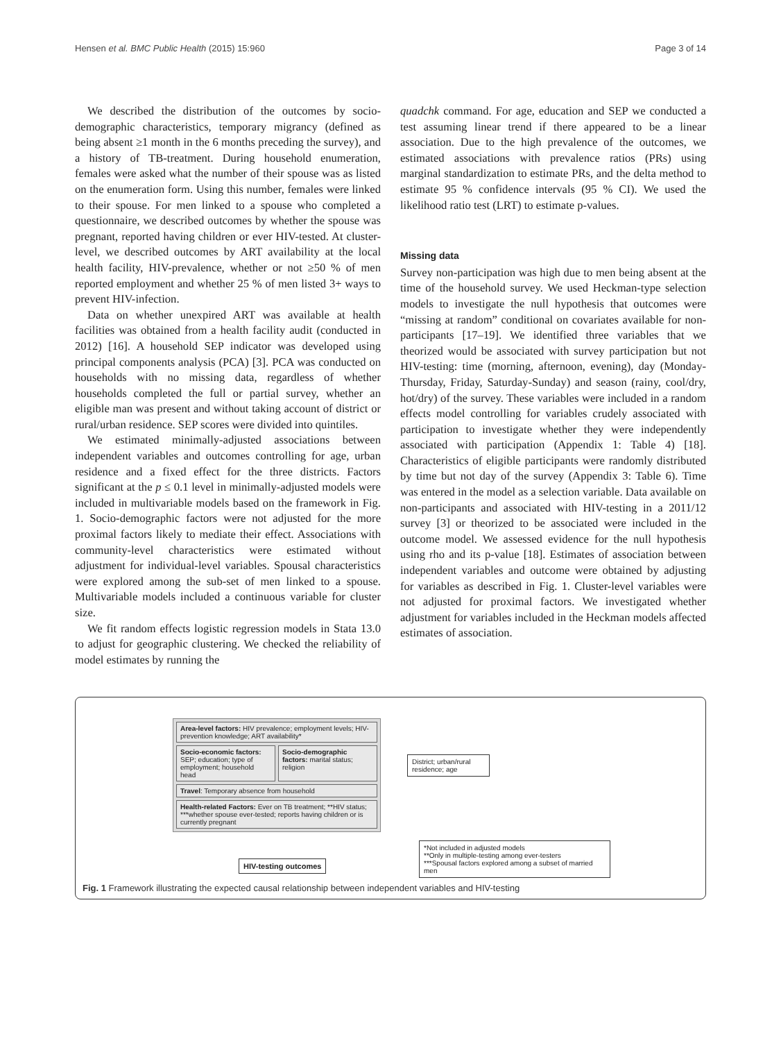Hensen et al. BMC Public Health (2015) 15:960 Page 3 of 14
We described the distribution of the outcomes by socio-demographic characteristics, temporary migrancy (defined as being absent ≥1 month in the 6 months preceding the survey), and a history of TB-treatment. During household enumeration, females were asked what the number of their spouse was as listed on the enumeration form. Using this number, females were linked to their spouse. For men linked to a spouse who completed a questionnaire, we described outcomes by whether the spouse was pregnant, reported having children or ever HIV-tested. At cluster-level, we described outcomes by ART availability at the local health facility, HIV-prevalence, whether or not ≥50 % of men reported employment and whether 25 % of men listed 3+ ways to prevent HIV-infection.
Data on whether unexpired ART was available at health facilities was obtained from a health facility audit (conducted in 2012) [16]. A household SEP indicator was developed using principal components analysis (PCA) [3]. PCA was conducted on households with no missing data, regardless of whether households completed the full or partial survey, whether an eligible man was present and without taking account of district or rural/urban residence. SEP scores were divided into quintiles.
We estimated minimally-adjusted associations between independent variables and outcomes controlling for age, urban residence and a fixed effect for the three districts. Factors significant at the p ≤ 0.1 level in minimally-adjusted models were included in multivariable models based on the framework in Fig. 1. Socio-demographic factors were not adjusted for the more proximal factors likely to mediate their effect. Associations with community-level characteristics were estimated without adjustment for individual-level variables. Spousal characteristics were explored among the sub-set of men linked to a spouse. Multivariable models included a continuous variable for cluster size.
We fit random effects logistic regression models in Stata 13.0 to adjust for geographic clustering. We checked the reliability of model estimates by running the
quadchk command. For age, education and SEP we conducted a test assuming linear trend if there appeared to be a linear association. Due to the high prevalence of the outcomes, we estimated associations with prevalence ratios (PRs) using marginal standardization to estimate PRs, and the delta method to estimate 95 % confidence intervals (95 % CI). We used the likelihood ratio test (LRT) to estimate p-values.
Missing data
Survey non-participation was high due to men being absent at the time of the household survey. We used Heckman-type selection models to investigate the null hypothesis that outcomes were “missing at random” conditional on covariates available for non-participants [17–19]. We identified three variables that we theorized would be associated with survey participation but not HIV-testing: time (morning, afternoon, evening), day (Monday-Thursday, Friday, Saturday-Sunday) and season (rainy, cool/dry, hot/dry) of the survey. These variables were included in a random effects model controlling for variables crudely associated with participation to investigate whether they were independently associated with participation (Appendix 1: Table 4) [18]. Characteristics of eligible participants were randomly distributed by time but not day of the survey (Appendix 3: Table 6). Time was entered in the model as a selection variable. Data available on non-participants and associated with HIV-testing in a 2011/12 survey [3] or theorized to be associated were included in the outcome model. We assessed evidence for the null hypothesis using rho and its p-value [18]. Estimates of association between independent variables and outcome were obtained by adjusting for variables as described in Fig. 1. Cluster-level variables were not adjusted for proximal factors. We investigated whether adjustment for variables included in the Heckman models affected estimates of association.
Area-level factors: HIV prevalence; employment levels; HIV-prevention knowledge; ART availability*
Socio-economic factors: SEP; education; type of employment; household head
Socio-demographic factors: marital status; religion
Travel: Temporary absence from household
Health-related Factors: Ever on TB treatment; **HIV status; ***whether spouse ever-tested; reports having children or is currently pregnant
District; urban/rural residence; age
HIV-testing outcomes
*Not included in adjusted models
**Only in multiple-testing among ever-testers
***Spousal factors explored among a subset of married men
Fig. 1 Framework illustrating the expected causal relationship between independent variables and HIV-testing